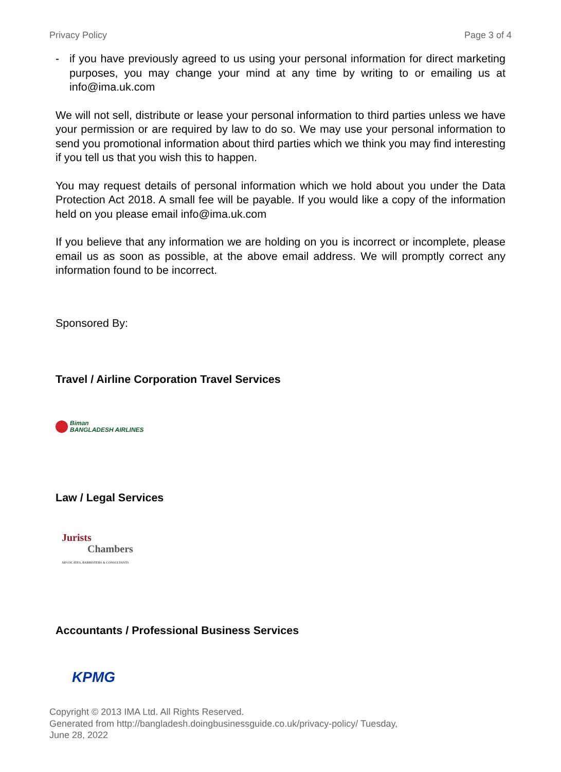Privacy Policy Page 3 of 4
- if you have previously agreed to us using your personal information for direct marketing purposes, you may change your mind at any time by writing to or emailing us at info@ima.uk.com
We will not sell, distribute or lease your personal information to third parties unless we have your permission or are required by law to do so. We may use your personal information to send you promotional information about third parties which we think you may find interesting if you tell us that you wish this to happen.
You may request details of personal information which we hold about you under the Data Protection Act 2018. A small fee will be payable. If you would like a copy of the information held on you please email info@ima.uk.com
If you believe that any information we are holding on you is incorrect or incomplete, please email us as soon as possible, at the above email address. We will promptly correct any information found to be incorrect.
Sponsored By:
Travel / Airline Corporation Travel Services
Biman
BANGLADESH AIRLINES
Law / Legal Services
Jurists
Chambers
ADVOCATES, BARRISTERS & CONSULTANTS
Accountants / Professional Business Services
KPMG
Copyright © 2013 IMA Ltd. All Rights Reserved.
Generated from http://bangladesh.doingbusinessguide.co.uk/privacy-policy/ Tuesday,
June 28, 2022